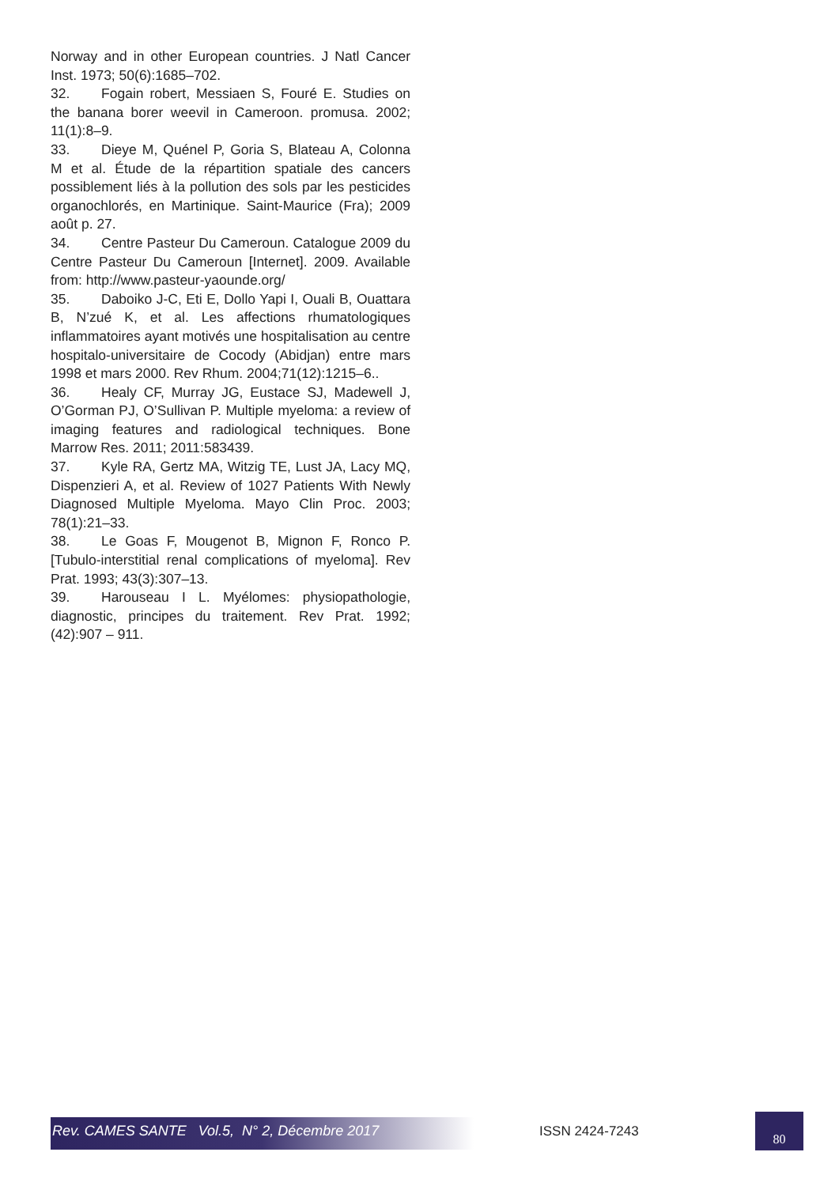Norway and in other European countries. J Natl Cancer Inst. 1973; 50(6):1685–702.
32. Fogain robert, Messiaen S, Fouré E. Studies on the banana borer weevil in Cameroon. promusa. 2002; 11(1):8–9.
33. Dieye M, Quénel P, Goria S, Blateau A, Colonna M et al. Étude de la répartition spatiale des cancers possiblement liés à la pollution des sols par les pesticides organochlorés, en Martinique. Saint-Maurice (Fra); 2009 août p. 27.
34. Centre Pasteur Du Cameroun. Catalogue 2009 du Centre Pasteur Du Cameroun [Internet]. 2009. Available from: http://www.pasteur-yaounde.org/
35. Daboiko J-C, Eti E, Dollo Yapi I, Ouali B, Ouattara B, N’zué K, et al. Les affections rhumatologiques inflammatoires ayant motivés une hospitalisation au centre hospitalo-universitaire de Cocody (Abidjan) entre mars 1998 et mars 2000. Rev Rhum. 2004;71(12):1215–6..
36. Healy CF, Murray JG, Eustace SJ, Madewell J, O’Gorman PJ, O’Sullivan P. Multiple myeloma: a review of imaging features and radiological techniques. Bone Marrow Res. 2011; 2011:583439.
37. Kyle RA, Gertz MA, Witzig TE, Lust JA, Lacy MQ, Dispenzieri A, et al. Review of 1027 Patients With Newly Diagnosed Multiple Myeloma. Mayo Clin Proc. 2003; 78(1):21–33.
38. Le Goas F, Mougenot B, Mignon F, Ronco P. [Tubulo-interstitial renal complications of myeloma]. Rev Prat. 1993; 43(3):307–13.
39. Harouseau I L. Myélomes: physiopathologie, diagnostic, principes du traitement. Rev Prat. 1992; (42):907 – 911.
Rev. CAMES SANTE Vol.5, N° 2, Décembre 2017 ISSN 2424-7243
80